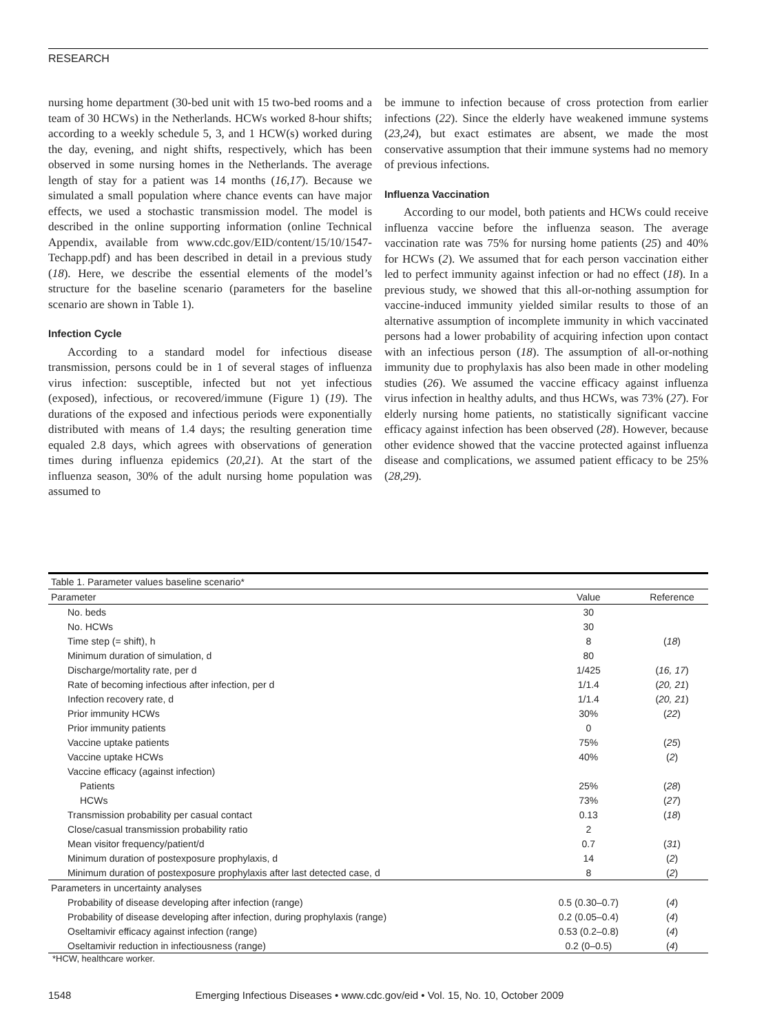RESEARCH
nursing home department (30-bed unit with 15 two-bed rooms and a team of 30 HCWs) in the Netherlands. HCWs worked 8-hour shifts; according to a weekly schedule 5, 3, and 1 HCW(s) worked during the day, evening, and night shifts, respectively, which has been observed in some nursing homes in the Netherlands. The average length of stay for a patient was 14 months (16,17). Because we simulated a small population where chance events can have major effects, we used a stochastic transmission model. The model is described in the online supporting information (online Technical Appendix, available from www.cdc.gov/EID/content/15/10/1547-Techapp.pdf) and has been described in detail in a previous study (18). Here, we describe the essential elements of the model’s structure for the baseline scenario (parameters for the baseline scenario are shown in Table 1).
Infection Cycle
According to a standard model for infectious disease transmission, persons could be in 1 of several stages of influenza virus infection: susceptible, infected but not yet infectious (exposed), infectious, or recovered/immune (Figure 1) (19). The durations of the exposed and infectious periods were exponentially distributed with means of 1.4 days; the resulting generation time equaled 2.8 days, which agrees with observations of generation times during influenza epidemics (20,21). At the start of the influenza season, 30% of the adult nursing home population was assumed to
be immune to infection because of cross protection from earlier infections (22). Since the elderly have weakened immune systems (23,24), but exact estimates are absent, we made the most conservative assumption that their immune systems had no memory of previous infections.
Influenza Vaccination
According to our model, both patients and HCWs could receive influenza vaccine before the influenza season. The average vaccination rate was 75% for nursing home patients (25) and 40% for HCWs (2). We assumed that for each person vaccination either led to perfect immunity against infection or had no effect (18). In a previous study, we showed that this all-or-nothing assumption for vaccine-induced immunity yielded similar results to those of an alternative assumption of incomplete immunity in which vaccinated persons had a lower probability of acquiring infection upon contact with an infectious person (18). The assumption of all-or-nothing immunity due to prophylaxis has also been made in other modeling studies (26). We assumed the vaccine efficacy against influenza virus infection in healthy adults, and thus HCWs, was 73% (27). For elderly nursing home patients, no statistically significant vaccine efficacy against infection has been observed (28). However, because other evidence showed that the vaccine protected against influenza disease and complications, we assumed patient efficacy to be 25% (28,29).
| Table 1. Parameter values baseline scenario* | | |
| Parameter | Value | Reference |
| No. beds | 30 | |
| No. HCWs | 30 | |
| Time step (= shift), h | 8 | ( 18 ) |
| Minimum duration of simulation, d | 80 | |
| Discharge/mortality rate, per d | 1/425 | ( 16, 17 ) |
| Rate of becoming infectious after infection, per d | 1/1.4 | ( 20, 21 ) |
| Infection recovery rate, d | 1/1.4 | ( 20, 21 ) |
| Prior immunity HCWs | 30% | ( 22 ) |
| Prior immunity patients | 0 | |
| Vaccine uptake patients | 75% | ( 25 ) |
| Vaccine uptake HCWs | 40% | ( 2 ) |
| Vaccine efficacy (against infection) | | |
| Patients | 25% | ( 28 ) |
| HCWs | 73% | ( 27 ) |
| Transmission probability per casual contact | 0.13 | ( 18 ) |
| Close/casual transmission probability ratio | 2 | |
| Mean visitor frequency/patient/d | 0.7 | ( 31 ) |
| Minimum duration of postexposure prophylaxis, d | 14 | ( 2 ) |
| Minimum duration of postexposure prophylaxis after last detected case, d | 8 | ( 2 ) |
| Parameters in uncertainty analyses | | |
| Probability of disease developing after infection (range) | 0.5 (0.30–0.7) | ( 4 ) |
| Probability of disease developing after infection, during prophylaxis (range) | 0.2 (0.05–0.4) | ( 4 ) |
| Oseltamivir efficacy against infection (range) | 0.53 (0.2–0.8) | ( 4 ) |
| Oseltamivir reduction in infectiousness (range) | 0.2 (0–0.5) | ( 4 ) |
*HCW, healthcare worker.
1548 Emerging Infectious Diseases • www.cdc.gov/eid • Vol. 15, No. 10, October 2009